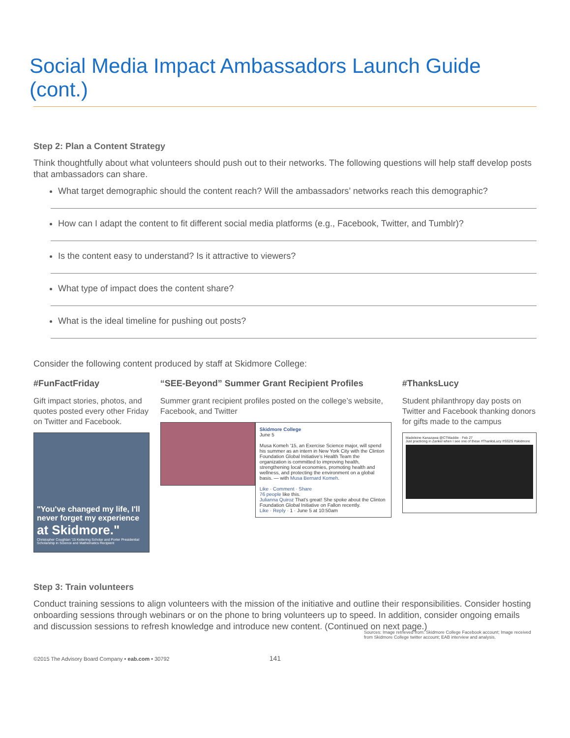Social Media Impact Ambassadors Launch Guide (cont.)
Step 2: Plan a Content Strategy
Think thoughtfully about what volunteers should push out to their networks. The following questions will help staff develop posts that ambassadors can share.
What target demographic should the content reach? Will the ambassadors’ networks reach this demographic?
How can I adapt the content to fit different social media platforms (e.g., Facebook, Twitter, and Tumblr)?
Is the content easy to understand? Is it attractive to viewers?
What type of impact does the content share?
What is the ideal timeline for pushing out posts?
Consider the following content produced by staff at Skidmore College:
#FunFactFriday
Gift impact stories, photos, and quotes posted every other Friday on Twitter and Facebook.
"You've changed my life, I'll never forget my experience at Skidmore."
Christopher Coughlan '15 Kettering Scholar and Porter Presidential Scholarship in Science and Mathematics Recipient
“SEE-Beyond” Summer Grant Recipient Profiles
Summer grant recipient profiles posted on the college’s website, Facebook, and Twitter
Skidmore College
June 5
Musa Komeh '15, an Exercise Science major, will spend his summer as an intern in New York City with the Clinton Foundation Global Initiative's Health Team the organization is committed to improving health, strengthening local economies, promoting health and wellness, and protecting the environment on a global basis. — with Musa Bernard Komeh.
Like · Comment · Share
76 people like this.
Julianna Quiroz That's great! She spoke about the Clinton Foundation Global Initiative on Fallon recently.
Like · Reply · 1 · June 5 at 10:50am
#ThanksLucy
Student philanthropy day posts on Twitter and Facebook thanking donors for gifts made to the campus
Madeleine Kanazawa @CTMaddie · Feb 27
Just practicing in Zankel when I see one of these #ThanksLucy #SS2S #skidmore
Step 3: Train volunteers
Conduct training sessions to align volunteers with the mission of the initiative and outline their responsibilities. Consider hosting onboarding sessions through webinars or on the phone to bring volunteers up to speed. In addition, consider ongoing emails and discussion sessions to refresh knowledge and introduce new content. (Continued on next page.)
Sources: Image retrieved from: Skidmore College Facebook account; Image received from Skidmore College twitter account; EAB interview and analysis.
©2015 The Advisory Board Company • eab.com • 30792 141